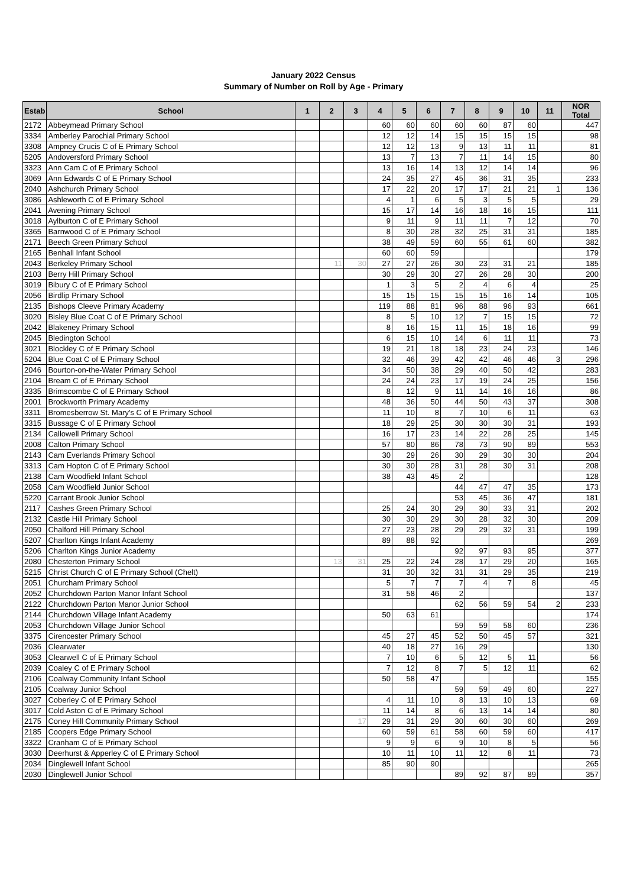January 2022 Census
Summary of Number on Roll by Age - Primary
| Estab | School | 1 | 2 | 3 | 4 | 5 | 6 | 7 | 8 | 9 | 10 | 11 | NOR Total |
| --- | --- | --- | --- | --- | --- | --- | --- | --- | --- | --- | --- | --- | --- |
| 2172 | Abbeymead Primary School | | | | 60 | 60 | 60 | 60 | 60 | 87 | 60 | | 447 |
| 3334 | Amberley Parochial Primary School | | | | 12 | 12 | 14 | 15 | 15 | 15 | 15 | | 98 |
| 3308 | Ampney Crucis C of E Primary School | | | | 12 | 12 | 13 | 9 | 13 | 11 | 11 | | 81 |
| 5205 | Andoversford Primary School | | | | 13 | 7 | 13 | 7 | 11 | 14 | 15 | | 80 |
| 3323 | Ann Cam C of E Primary School | | | | 13 | 16 | 14 | 13 | 12 | 14 | 14 | | 96 |
| 3069 | Ann Edwards C of E Primary School | | | | 24 | 35 | 27 | 45 | 36 | 31 | 35 | | 233 |
| 2040 | Ashchurch Primary School | | | | 17 | 22 | 20 | 17 | 17 | 21 | 21 | 1 | 136 |
| 3086 | Ashleworth C of E Primary School | | | | 4 | 1 | 6 | 5 | 3 | 5 | 5 | | 29 |
| 2041 | Avening Primary School | | | | 15 | 17 | 14 | 16 | 18 | 16 | 15 | | 111 |
| 3018 | Aylburton C of E Primary School | | | | 9 | 11 | 9 | 11 | 11 | 7 | 12 | | 70 |
| 3365 | Barnwood C of E Primary School | | | | 8 | 30 | 28 | 32 | 25 | 31 | 31 | | 185 |
| 2171 | Beech Green Primary School | | | | 38 | 49 | 59 | 60 | 55 | 61 | 60 | | 382 |
| 2165 | Benhall Infant School | | | | 60 | 60 | 59 | | | | | | 179 |
| 2043 | Berkeley Primary School | | 11 | 30 | 27 | 27 | 26 | 30 | 23 | 31 | 21 | | 185 |
| 2103 | Berry Hill Primary School | | | | 30 | 29 | 30 | 27 | 26 | 28 | 30 | | 200 |
| 3019 | Bibury C of E Primary School | | | | 1 | 3 | 5 | 2 | 4 | 6 | 4 | | 25 |
| 2056 | Birdlip Primary School | | | | 15 | 15 | 15 | 15 | 15 | 16 | 14 | | 105 |
| 2135 | Bishops Cleeve Primary Academy | | | | 119 | 88 | 81 | 96 | 88 | 96 | 93 | | 661 |
| 3020 | Bisley Blue Coat C of E Primary School | | | | 8 | 5 | 10 | 12 | 7 | 15 | 15 | | 72 |
| 2042 | Blakeney Primary School | | | | 8 | 16 | 15 | 11 | 15 | 18 | 16 | | 99 |
| 2045 | Bledington School | | | | 6 | 15 | 10 | 14 | 6 | 11 | 11 | | 73 |
| 3021 | Blockley C of E Primary School | | | | 19 | 21 | 18 | 18 | 23 | 24 | 23 | | 146 |
| 5204 | Blue Coat C of E Primary School | | | | 32 | 46 | 39 | 42 | 42 | 46 | 46 | 3 | 296 |
| 2046 | Bourton-on-the-Water Primary School | | | | 34 | 50 | 38 | 29 | 40 | 50 | 42 | | 283 |
| 2104 | Bream C of E Primary School | | | | 24 | 24 | 23 | 17 | 19 | 24 | 25 | | 156 |
| 3335 | Brimscombe C of E Primary School | | | | 8 | 12 | 9 | 11 | 14 | 16 | 16 | | 86 |
| 2001 | Brockworth Primary Academy | | | | 48 | 36 | 50 | 44 | 50 | 43 | 37 | | 308 |
| 3311 | Bromesberrow St. Mary's C of E Primary School | | | | 11 | 10 | 8 | 7 | 10 | 6 | 11 | | 63 |
| 3315 | Bussage C of E Primary School | | | | 18 | 29 | 25 | 30 | 30 | 30 | 31 | | 193 |
| 2134 | Callowell Primary School | | | | 16 | 17 | 23 | 14 | 22 | 28 | 25 | | 145 |
| 2008 | Calton Primary School | | | | 57 | 80 | 86 | 78 | 73 | 90 | 89 | | 553 |
| 2143 | Cam Everlands Primary School | | | | 30 | 29 | 26 | 30 | 29 | 30 | 30 | | 204 |
| 3313 | Cam Hopton C of E Primary School | | | | 30 | 30 | 28 | 31 | 28 | 30 | 31 | | 208 |
| 2138 | Cam Woodfield Infant School | | | | 38 | 43 | 45 | 2 | | | | | 128 |
| 2058 | Cam Woodfield Junior School | | | | | | | 44 | 47 | 47 | 35 | | 173 |
| 5220 | Carrant Brook Junior School | | | | | | | 53 | 45 | 36 | 47 | | 181 |
| 2117 | Cashes Green Primary School | | | | 25 | 24 | 30 | 29 | 30 | 33 | 31 | | 202 |
| 2132 | Castle Hill Primary School | | | | 30 | 30 | 29 | 30 | 28 | 32 | 30 | | 209 |
| 2050 | Chalford Hill Primary School | | | | 27 | 23 | 28 | 29 | 29 | 32 | 31 | | 199 |
| 5207 | Charlton Kings Infant Academy | | | | 89 | 88 | 92 | | | | | | 269 |
| 5206 | Charlton Kings Junior Academy | | | | | | | 92 | 97 | 93 | 95 | | 377 |
| 2080 | Chesterton Primary School | | 13 | 31 | 25 | 22 | 24 | 28 | 17 | 29 | 20 | | 165 |
| 5215 | Christ Church C of E Primary School (Chelt) | | | | 31 | 30 | 32 | 31 | 31 | 29 | 35 | | 219 |
| 2051 | Churcham Primary School | | | | 5 | 7 | 7 | 7 | 4 | 7 | 8 | | 45 |
| 2052 | Churchdown Parton Manor Infant School | | | | 31 | 58 | 46 | 2 | | | | | 137 |
| 2122 | Churchdown Parton Manor Junior School | | | | | | | 62 | 56 | 59 | 54 | 2 | 233 |
| 2144 | Churchdown Village Infant Academy | | | | 50 | 63 | 61 | | | | | | 174 |
| 2053 | Churchdown Village Junior School | | | | | | | 59 | 59 | 58 | 60 | | 236 |
| 3375 | Cirencester Primary School | | | | 45 | 27 | 45 | 52 | 50 | 45 | 57 | | 321 |
| 2036 | Clearwater | | | | 40 | 18 | 27 | 16 | 29 | | | | 130 |
| 3053 | Clearwell C of E Primary School | | | | 7 | 10 | 6 | 5 | 12 | 5 | 11 | | 56 |
| 2039 | Coaley C of E Primary School | | | | 7 | 12 | 8 | 7 | 5 | 12 | 11 | | 62 |
| 2106 | Coalway Community Infant School | | | | 50 | 58 | 47 | | | | | | 155 |
| 2105 | Coalway Junior School | | | | | | | 59 | 59 | 49 | 60 | | 227 |
| 3027 | Coberley C of E Primary School | | | | 4 | 11 | 10 | 8 | 13 | 10 | 13 | | 69 |
| 3017 | Cold Aston C of E Primary School | | | | 11 | 14 | 8 | 6 | 13 | 14 | 14 | | 80 |
| 2175 | Coney Hill Community Primary School | | | 17 | 29 | 31 | 29 | 30 | 60 | 30 | 60 | | 269 |
| 2185 | Coopers Edge Primary School | | | | 60 | 59 | 61 | 58 | 60 | 59 | 60 | | 417 |
| 3322 | Cranham C of E Primary School | | | | 9 | 9 | 6 | 9 | 10 | 8 | 5 | | 56 |
| 3030 | Deerhurst & Apperley C of E Primary School | | | | 10 | 11 | 10 | 11 | 12 | 8 | 11 | | 73 |
| 2034 | Dinglewell Infant School | | | | 85 | 90 | 90 | | | | | | 265 |
| 2030 | Dinglewell Junior School | | | | | | | 89 | 92 | 87 | 89 | | 357 |